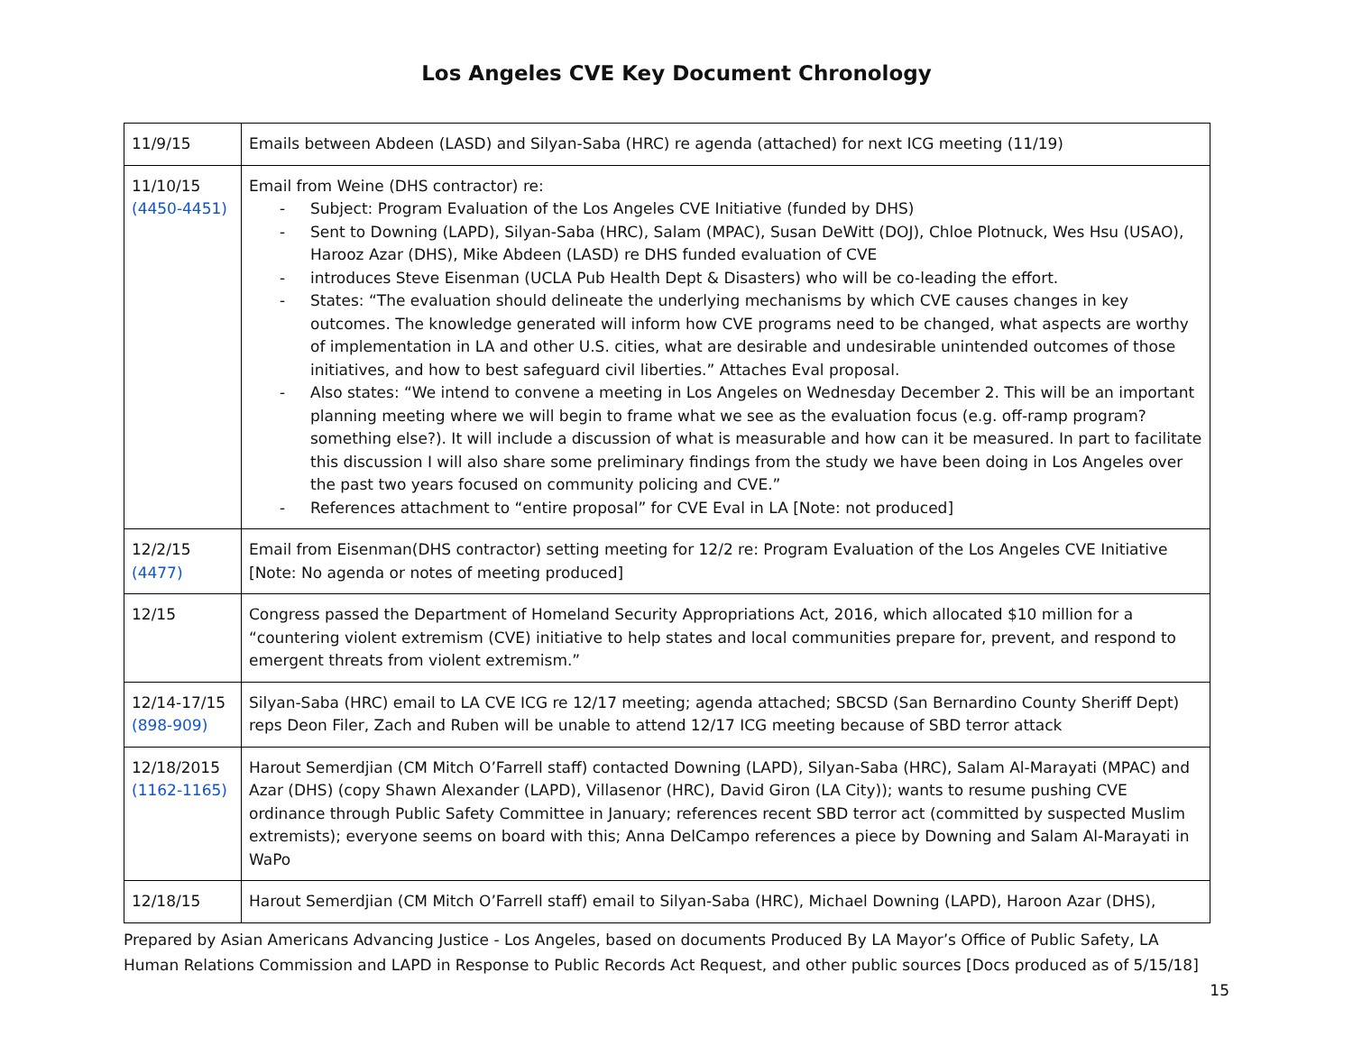Los Angeles CVE Key Document Chronology
| 11/9/15 | Emails between Abdeen (LASD) and Silyan-Saba (HRC) re agenda (attached) for next ICG meeting (11/19) |
| 11/10/15 (4450-4451) | Email from Weine (DHS contractor) re: - Subject: Program Evaluation of the Los Angeles CVE Initiative (funded by DHS) - Sent to Downing (LAPD), Silyan-Saba (HRC), Salam (MPAC), Susan DeWitt (DOJ), Chloe Plotnuck, Wes Hsu (USAO), Harooz Azar (DHS), Mike Abdeen (LASD) re DHS funded evaluation of CVE - introduces Steve Eisenman (UCLA Pub Health Dept & Disasters) who will be co-leading the effort. - States: “The evaluation should delineate the underlying mechanisms by which CVE causes changes in key outcomes. The knowledge generated will inform how CVE programs need to be changed, what aspects are worthy of implementation in LA and other U.S. cities, what are desirable and undesirable unintended outcomes of those initiatives, and how to best safeguard civil liberties.” Attaches Eval proposal. - Also states: “We intend to convene a meeting in Los Angeles on Wednesday December 2. This will be an important planning meeting where we will begin to frame what we see as the evaluation focus (e.g. off-ramp program? something else?). It will include a discussion of what is measurable and how can it be measured. In part to facilitate this discussion I will also share some preliminary findings from the study we have been doing in Los Angeles over the past two years focused on community policing and CVE.” - References attachment to “entire proposal” for CVE Eval in LA [Note: not produced] |
| 12/2/15 (4477) | Email from Eisenman(DHS contractor) setting meeting for 12/2 re: Program Evaluation of the Los Angeles CVE Initiative [Note: No agenda or notes of meeting produced] |
| 12/15 | Congress passed the Department of Homeland Security Appropriations Act, 2016, which allocated $10 million for a “countering violent extremism (CVE) initiative to help states and local communities prepare for, prevent, and respond to emergent threats from violent extremism.” |
| 12/14-17/15 (898-909) | Silyan-Saba (HRC) email to LA CVE ICG re 12/17 meeting; agenda attached; SBCSD (San Bernardino County Sheriff Dept) reps Deon Filer, Zach and Ruben will be unable to attend 12/17 ICG meeting because of SBD terror attack |
| 12/18/2015 (1162-1165) | Harout Semerdjian (CM Mitch O’Farrell staff) contacted Downing (LAPD), Silyan-Saba (HRC), Salam Al-Marayati (MPAC) and Azar (DHS) (copy Shawn Alexander (LAPD), Villasenor (HRC), David Giron (LA City)); wants to resume pushing CVE ordinance through Public Safety Committee in January; references recent SBD terror act (committed by suspected Muslim extremists); everyone seems on board with this; Anna DelCampo references a piece by Downing and Salam Al-Marayati in WaPo |
| 12/18/15 | Harout Semerdjian (CM Mitch O’Farrell staff) email to Silyan-Saba (HRC), Michael Downing (LAPD), Haroon Azar (DHS), |
Prepared by Asian Americans Advancing Justice - Los Angeles, based on documents Produced By LA Mayor’s Office of Public Safety, LA Human Relations Commission and LAPD in Response to Public Records Act Request, and other public sources [Docs produced as of 5/15/18]
15